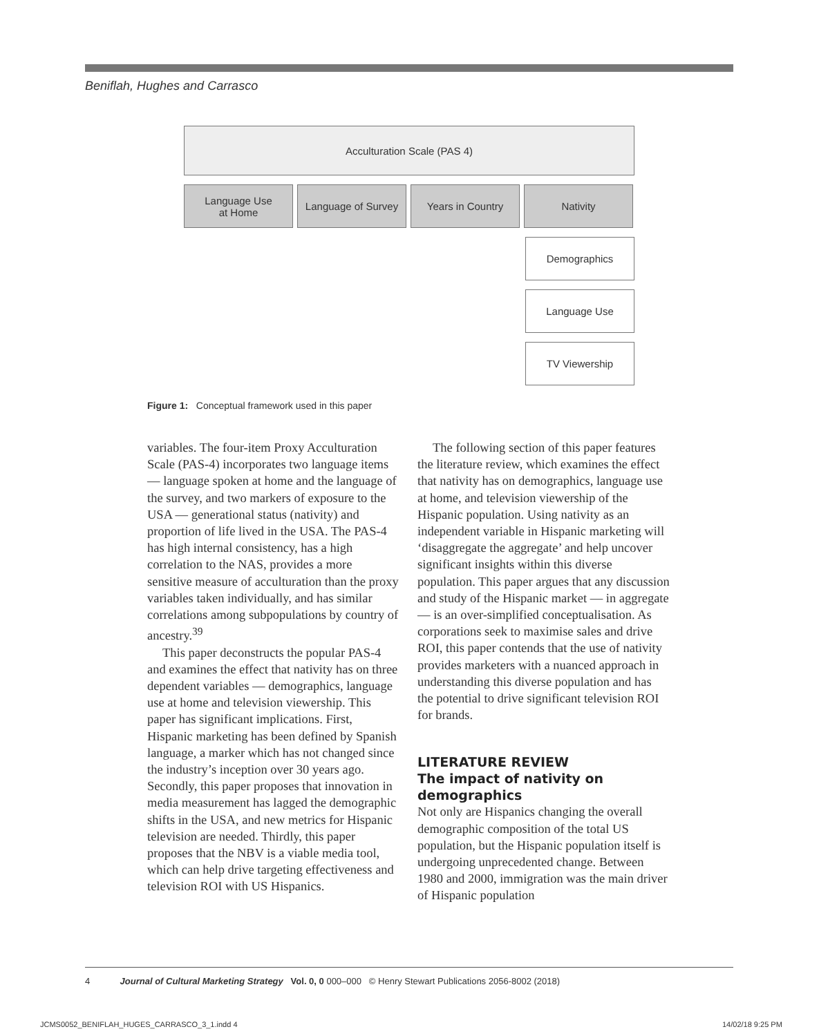Beniflah, Hughes and Carrasco
Acculturation Scale (PAS 4)
Language Use
at Home
Language of Survey
Years in Country Nativity
Demographics
Language Use
TV Viewership
Figure 1: Conceptual framework used in this paper
variables. The four-item Proxy Acculturation Scale (PAS-4) incorporates two language items — language spoken at home and the language of the survey, and two markers of exposure to the USA — generational status (nativity) and proportion of life lived in the USA. The PAS-4 has high internal consistency, has a high correlation to the NAS, provides a more sensitive measure of acculturation than the proxy variables taken individually, and has similar correlations among subpopulations by country of ancestry.<sup>39</sup>
This paper deconstructs the popular PAS-4 and examines the effect that nativity has on three dependent variables — demographics, language use at home and television viewership. This paper has significant implications. First, Hispanic marketing has been defined by Spanish language, a marker which has not changed since the industry’s inception over 30 years ago. Secondly, this paper proposes that innovation in media measurement has lagged the demographic shifts in the USA, and new metrics for Hispanic television are needed. Thirdly, this paper proposes that the NBV is a viable media tool, which can help drive targeting effectiveness and television ROI with US Hispanics.
The following section of this paper features the literature review, which examines the effect that nativity has on demographics, language use at home, and television viewership of the Hispanic population. Using nativity as an independent variable in Hispanic marketing will ‘disaggregate the aggregate’ and help uncover significant insights within this diverse population. This paper argues that any discussion and study of the Hispanic market — in aggregate — is an over-simplified conceptualisation. As corporations seek to maximise sales and drive ROI, this paper contends that the use of nativity provides marketers with a nuanced approach in understanding this diverse population and has the potential to drive significant television ROI for brands.
LITERATURE REVIEW
The impact of nativity on demographics
Not only are Hispanics changing the overall demographic composition of the total US population, but the Hispanic population itself is undergoing unprecedented change. Between 1980 and 2000, immigration was the main driver of Hispanic population
4 Journal of Cultural Marketing Strategy Vol. 0, 0 000–000 © Henry Stewart Publications 2056-8002 (2018)
JCMS0052_BENIFLAH_HUGES_CARRASCO_3_1.indd 4
14/02/18 9:25 PM